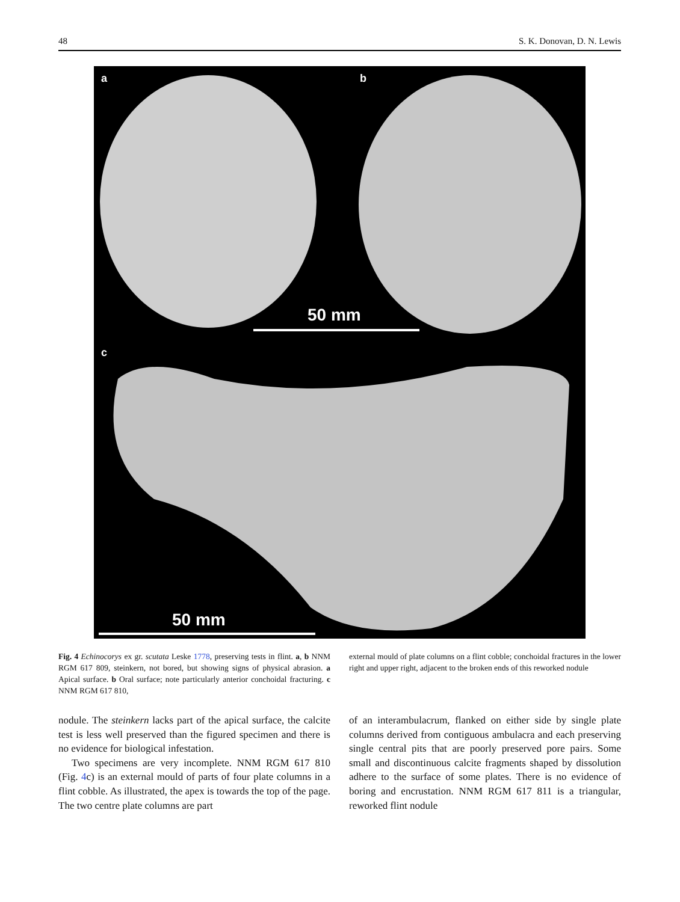48 S. K. Donovan, D. N. Lewis
a b
c
50 mm
50 mm
Fig. 4 Echinocorys ex gr. scutata Leske 1778, preserving tests in flint. a, b NNM RGM 617 809, steinkern, not bored, but showing signs of physical abrasion. a Apical surface. b Oral surface; note particularly anterior conchoidal fracturing. c NNM RGM 617 810,
external mould of plate columns on a flint cobble; conchoidal fractures in the lower right and upper right, adjacent to the broken ends of this reworked nodule
nodule. The steinkern lacks part of the apical surface, the calcite test is less well preserved than the figured specimen and there is no evidence for biological infestation.
Two specimens are very incomplete. NNM RGM 617 810 (Fig. 4c) is an external mould of parts of four plate columns in a flint cobble. As illustrated, the apex is towards the top of the page. The two centre plate columns are part
of an interambulacrum, flanked on either side by single plate columns derived from contiguous ambulacra and each preserving single central pits that are poorly preserved pore pairs. Some small and discontinuous calcite fragments shaped by dissolution adhere to the surface of some plates. There is no evidence of boring and encrustation. NNM RGM 617 811 is a triangular, reworked flint nodule